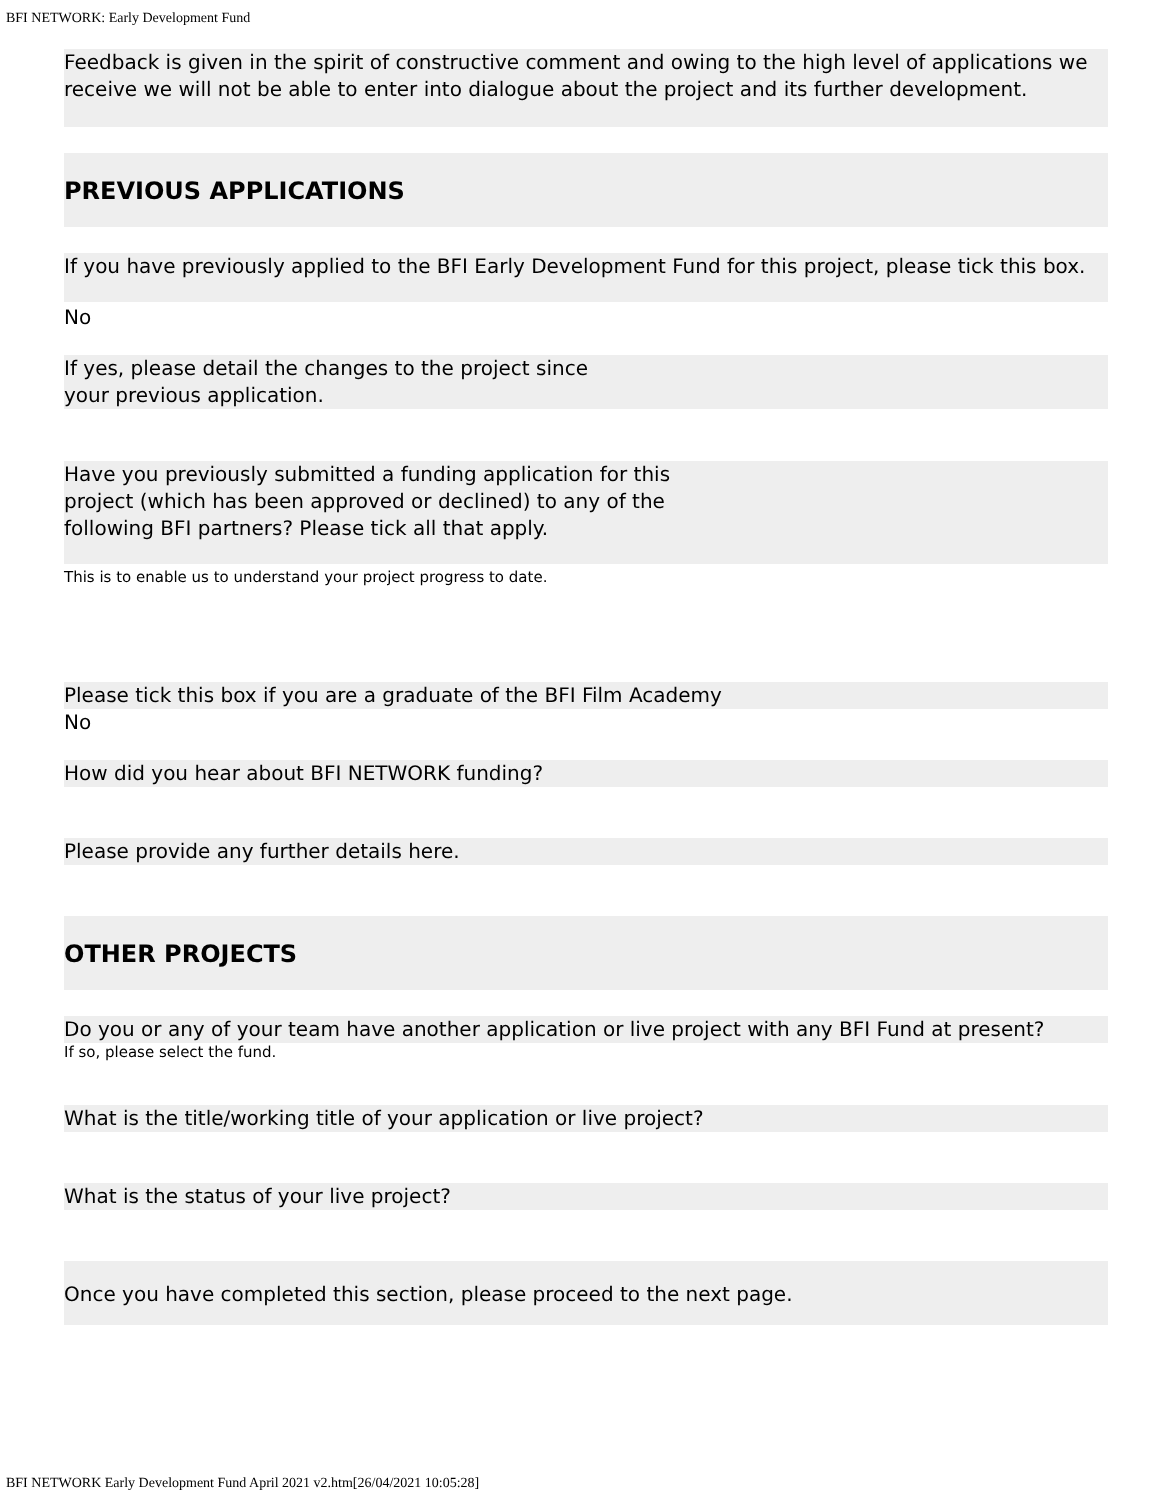BFI NETWORK: Early Development Fund
Feedback is given in the spirit of constructive comment and owing to the high level of applications we receive we will not be able to enter into dialogue about the project and its further development.
PREVIOUS APPLICATIONS
If you have previously applied to the BFI Early Development Fund for this project, please tick this box.
No
If yes, please detail the changes to the project since
your previous application.
Have you previously submitted a funding application for this
project (which has been approved or declined) to any of the
following BFI partners? Please tick all that apply.
This is to enable us to understand your project progress to date.
Please tick this box if you are a graduate of the BFI Film Academy
No
How did you hear about BFI NETWORK funding?
Please provide any further details here.
OTHER PROJECTS
Do you or any of your team have another application or live project with any BFI Fund at present?
If so, please select the fund.
What is the title/working title of your application or live project?
What is the status of your live project?
Once you have completed this section, please proceed to the next page.
BFI NETWORK Early Development Fund April 2021 v2.htm[26/04/2021 10:05:28]